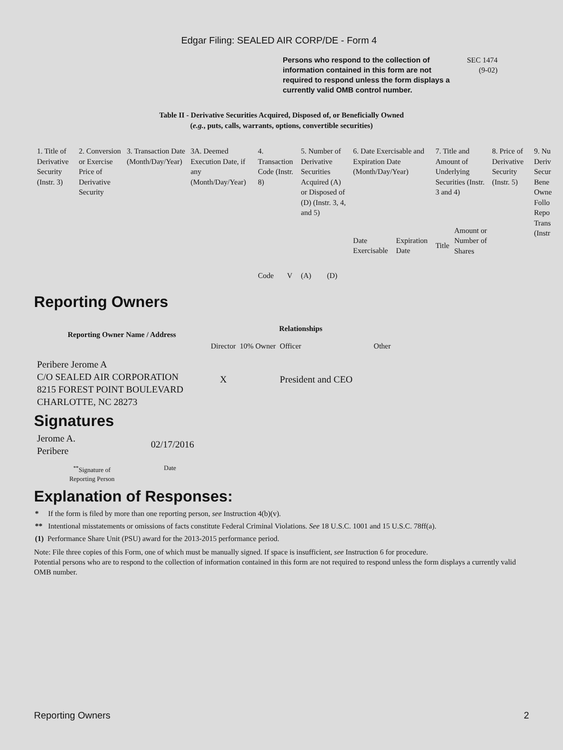Edgar Filing: SEALED AIR CORP/DE - Form 4
Persons who respond to the collection of information contained in this form are not required to respond unless the form displays a currently valid OMB control number.
SEC 1474
(9-02)
Table II - Derivative Securities Acquired, Disposed of, or Beneficially Owned
(e.g., puts, calls, warrants, options, convertible securities)
| 1. Title of Derivative Security (Instr. 3) | 2. Conversion or Exercise Price of Derivative Security | 3. Transaction Date (Month/Day/Year) | 3A. Deemed Execution Date, if any (Month/Day/Year) | 4. Transaction Code (Instr. 8) | | 5. Number of Derivative Securities Acquired (A) or Disposed of (D) (Instr. 3, 4, and 5) | | 6. Date Exercisable and Expiration Date (Month/Day/Year) | | 7. Title and Amount of Underlying Securities (Instr. 3 and 4) | | 8. Price of Derivative Security (Instr. 5) | 9. Nu Deriv Secur Bene Owne Follo Repo Trans (Instr |
| | | | | Code | V | (A) | (D) | Date Exercisable | Expiration Date | Title | Amount or Number of Shares | | |
Reporting Owners
| Reporting Owner Name / Address | Relationships | | | |
| --- | --- | --- | --- | --- |
| | Director | 10% Owner | Officer | Other |
| Peribere Jerome A C/O SEALED AIR CORPORATION 8215 FOREST POINT BOULEVARD CHARLOTTE, NC 28273 | X | | President and CEO | |
Signatures
| Jerome A. Peribere | 02/17/2016 |
| <sup>**</sup> Signature of Reporting Person | Date |
Explanation of Responses:
* If the form is filed by more than one reporting person, see Instruction 4(b)(v).
** Intentional misstatements or omissions of facts constitute Federal Criminal Violations. See 18 U.S.C. 1001 and 15 U.S.C. 78ff(a).
(1) Performance Share Unit (PSU) award for the 2013-2015 performance period.
Note: File three copies of this Form, one of which must be manually signed. If space is insufficient, see Instruction 6 for procedure.
Potential persons who are to respond to the collection of information contained in this form are not required to respond unless the form displays a currently valid OMB number.
Reporting Owners 2